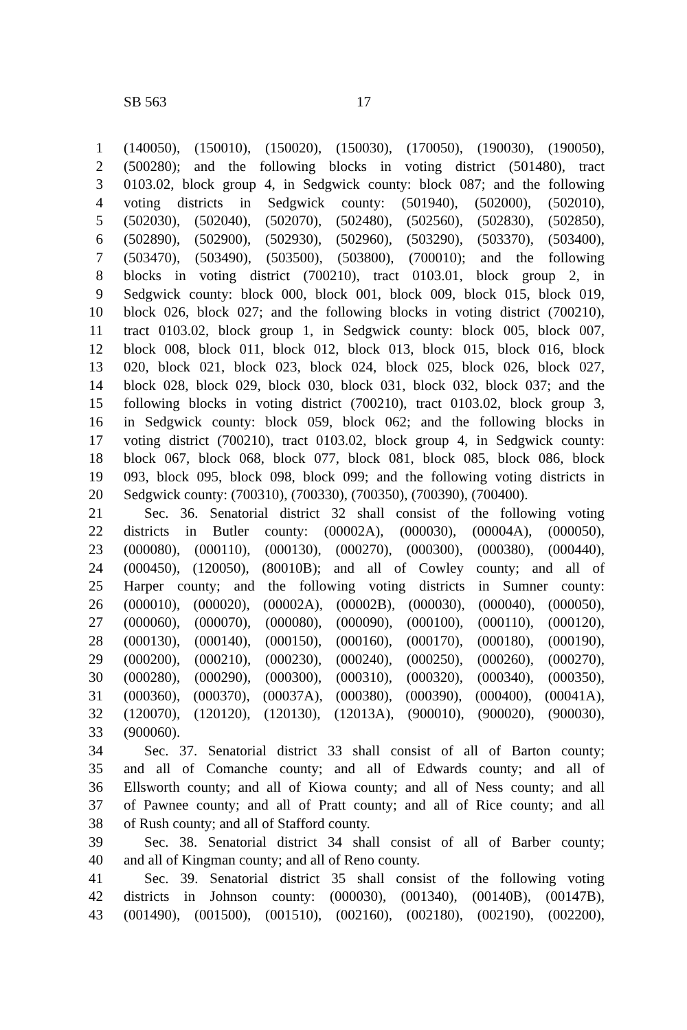SB 563 17
1 (140050), (150010), (150020), (150030), (170050), (190030), (190050),
2 (500280); and the following blocks in voting district (501480), tract
3 0103.02, block group 4, in Sedgwick county: block 087; and the following
4 voting districts in Sedgwick county: (501940), (502000), (502010),
5 (502030), (502040), (502070), (502480), (502560), (502830), (502850),
6 (502890), (502900), (502930), (502960), (503290), (503370), (503400),
7 (503470), (503490), (503500), (503800), (700010); and the following
8 blocks in voting district (700210), tract 0103.01, block group 2, in
9 Sedgwick county: block 000, block 001, block 009, block 015, block 019,
10 block 026, block 027; and the following blocks in voting district (700210),
11 tract 0103.02, block group 1, in Sedgwick county: block 005, block 007,
12 block 008, block 011, block 012, block 013, block 015, block 016, block
13 020, block 021, block 023, block 024, block 025, block 026, block 027,
14 block 028, block 029, block 030, block 031, block 032, block 037; and the
15 following blocks in voting district (700210), tract 0103.02, block group 3,
16 in Sedgwick county: block 059, block 062; and the following blocks in
17 voting district (700210), tract 0103.02, block group 4, in Sedgwick county:
18 block 067, block 068, block 077, block 081, block 085, block 086, block
19 093, block 095, block 098, block 099; and the following voting districts in
20 Sedgwick county: (700310), (700330), (700350), (700390), (700400).
21 Sec. 36. Senatorial district 32 shall consist of the following voting
22 districts in Butler county: (00002A), (000030), (00004A), (000050),
23 (000080), (000110), (000130), (000270), (000300), (000380), (000440),
24 (000450), (120050), (80010B); and all of Cowley county; and all of
25 Harper county; and the following voting districts in Sumner county:
26 (000010), (000020), (00002A), (00002B), (000030), (000040), (000050),
27 (000060), (000070), (000080), (000090), (000100), (000110), (000120),
28 (000130), (000140), (000150), (000160), (000170), (000180), (000190),
29 (000200), (000210), (000230), (000240), (000250), (000260), (000270),
30 (000280), (000290), (000300), (000310), (000320), (000340), (000350),
31 (000360), (000370), (00037A), (000380), (000390), (000400), (00041A),
32 (120070), (120120), (120130), (12013A), (900010), (900020), (900030),
33 (900060).
34 Sec. 37. Senatorial district 33 shall consist of all of Barton county;
35 and all of Comanche county; and all of Edwards county; and all of
36 Ellsworth county; and all of Kiowa county; and all of Ness county; and all
37 of Pawnee county; and all of Pratt county; and all of Rice county; and all
38 of Rush county; and all of Stafford county.
39 Sec. 38. Senatorial district 34 shall consist of all of Barber county;
40 and all of Kingman county; and all of Reno county.
41 Sec. 39. Senatorial district 35 shall consist of the following voting
42 districts in Johnson county: (000030), (001340), (00140B), (00147B),
43 (001490), (001500), (001510), (002160), (002180), (002190), (002200),